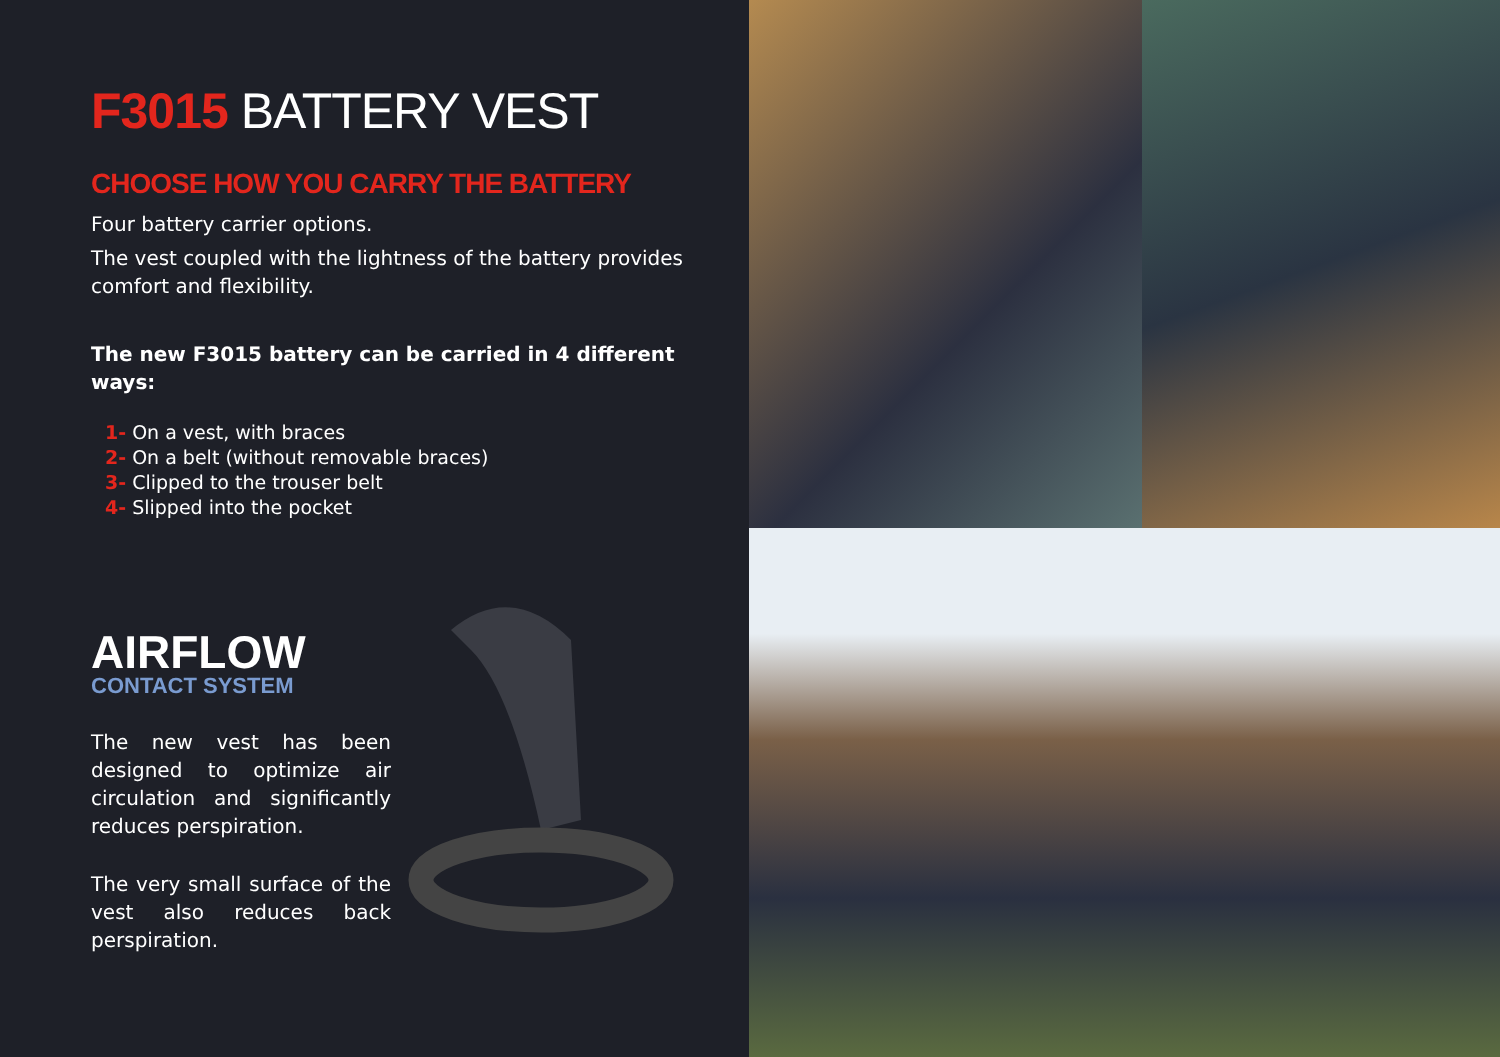F3015 BATTERY VEST
CHOOSE HOW YOU CARRY THE BATTERY
Four battery carrier options.
The vest coupled with the lightness of the battery provides comfort and flexibility.
The new F3015 battery can be carried in 4 different ways:
1- On a vest, with braces
2- On a belt (without removable braces)
3- Clipped to the trouser belt
4- Slipped into the pocket
AIRFLOW
CONTACT SYSTEM
The new vest has been designed to optimize air circulation and significantly reduces perspiration.
The very small surface of the vest also reduces back perspiration.